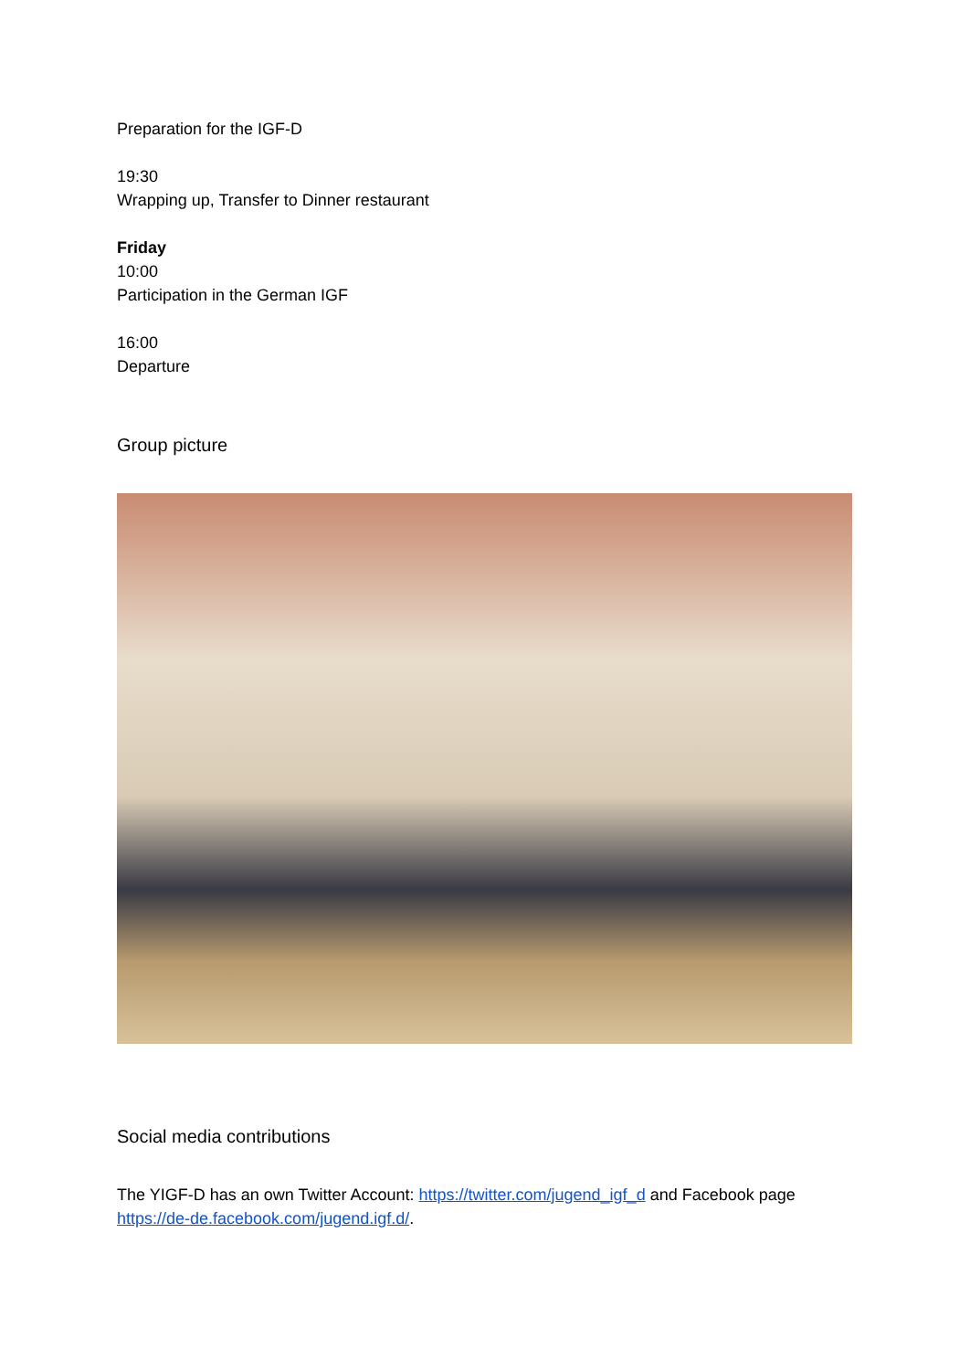Preparation for the IGF-D
19:30
Wrapping up, Transfer to Dinner restaurant
Friday
10:00
Participation in the German IGF
16:00
Departure
Group picture
Social media contributions
The YIGF-D has an own Twitter Account: https://twitter.com/jugend_igf_d and Facebook page https://de-de.facebook.com/jugend.igf.d/.